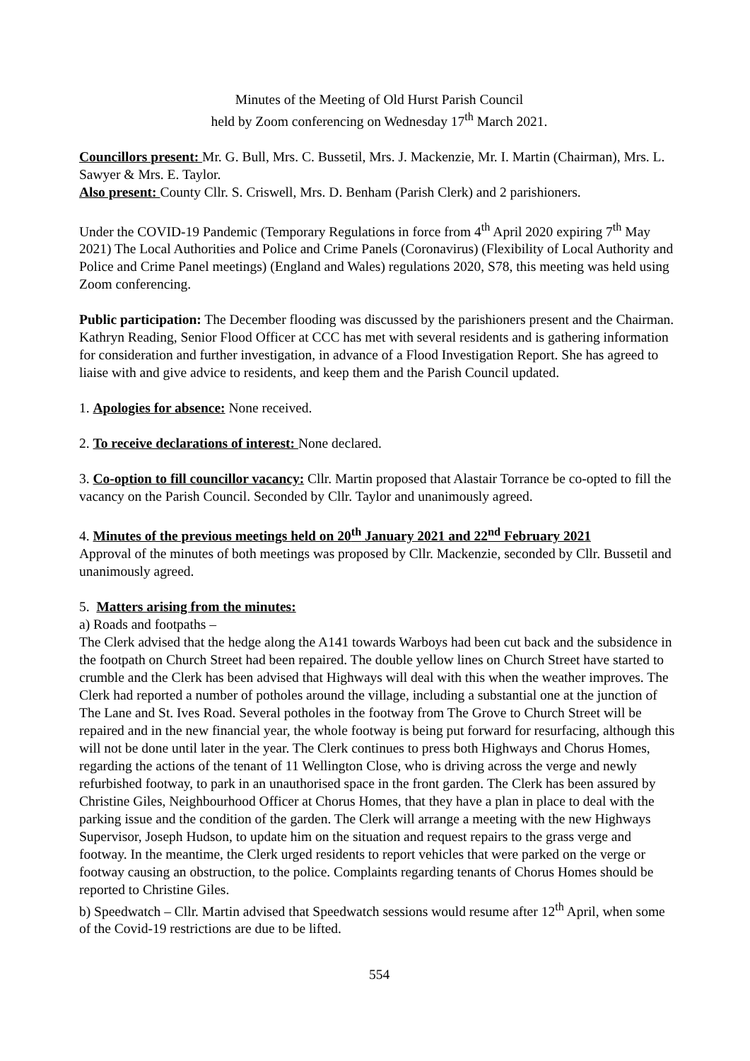Minutes of the Meeting of Old Hurst Parish Council
held by Zoom conferencing on Wednesday 17<sup>th</sup> March 2021.
Councillors present: Mr. G. Bull, Mrs. C. Bussetil, Mrs. J. Mackenzie, Mr. I. Martin (Chairman), Mrs. L. Sawyer & Mrs. E. Taylor.
Also present: County Cllr. S. Criswell, Mrs. D. Benham (Parish Clerk) and 2 parishioners.
Under the COVID-19 Pandemic (Temporary Regulations in force from 4<sup>th</sup> April 2020 expiring 7<sup>th</sup> May 2021) The Local Authorities and Police and Crime Panels (Coronavirus) (Flexibility of Local Authority and Police and Crime Panel meetings) (England and Wales) regulations 2020, S78, this meeting was held using Zoom conferencing.
Public participation: The December flooding was discussed by the parishioners present and the Chairman. Kathryn Reading, Senior Flood Officer at CCC has met with several residents and is gathering information for consideration and further investigation, in advance of a Flood Investigation Report. She has agreed to liaise with and give advice to residents, and keep them and the Parish Council updated.
1. Apologies for absence: None received.
2. To receive declarations of interest: None declared.
3. Co-option to fill councillor vacancy: Cllr. Martin proposed that Alastair Torrance be co-opted to fill the vacancy on the Parish Council. Seconded by Cllr. Taylor and unanimously agreed.
4. Minutes of the previous meetings held on 20<sup>th</sup> January 2021 and 22<sup>nd</sup> February 2021
Approval of the minutes of both meetings was proposed by Cllr. Mackenzie, seconded by Cllr. Bussetil and unanimously agreed.
5. Matters arising from the minutes:
a) Roads and footpaths –
The Clerk advised that the hedge along the A141 towards Warboys had been cut back and the subsidence in the footpath on Church Street had been repaired. The double yellow lines on Church Street have started to crumble and the Clerk has been advised that Highways will deal with this when the weather improves. The Clerk had reported a number of potholes around the village, including a substantial one at the junction of The Lane and St. Ives Road. Several potholes in the footway from The Grove to Church Street will be repaired and in the new financial year, the whole footway is being put forward for resurfacing, although this will not be done until later in the year. The Clerk continues to press both Highways and Chorus Homes, regarding the actions of the tenant of 11 Wellington Close, who is driving across the verge and newly refurbished footway, to park in an unauthorised space in the front garden. The Clerk has been assured by Christine Giles, Neighbourhood Officer at Chorus Homes, that they have a plan in place to deal with the parking issue and the condition of the garden. The Clerk will arrange a meeting with the new Highways Supervisor, Joseph Hudson, to update him on the situation and request repairs to the grass verge and footway. In the meantime, the Clerk urged residents to report vehicles that were parked on the verge or footway causing an obstruction, to the police. Complaints regarding tenants of Chorus Homes should be reported to Christine Giles.
b) Speedwatch – Cllr. Martin advised that Speedwatch sessions would resume after 12<sup>th</sup> April, when some of the Covid-19 restrictions are due to be lifted.
554